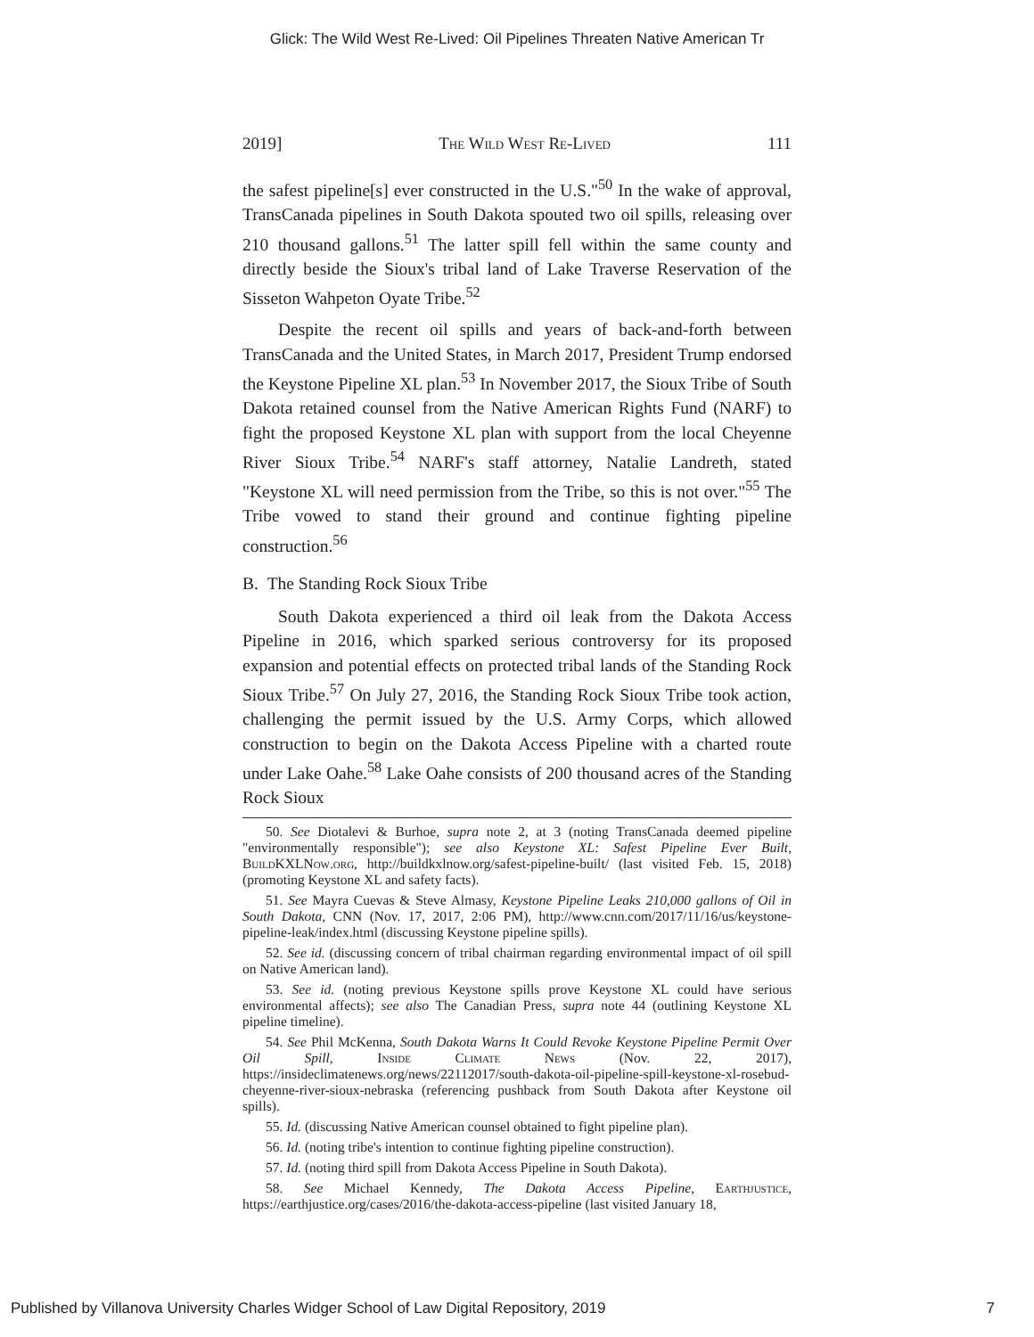Glick: The Wild West Re-Lived: Oil Pipelines Threaten Native American Tr
2019] The Wild West Re-Lived 111
the safest pipeline[s] ever constructed in the U.S."<sup>50</sup> In the wake of approval, TransCanada pipelines in South Dakota spouted two oil spills, releasing over 210 thousand gallons.<sup>51</sup> The latter spill fell within the same county and directly beside the Sioux's tribal land of Lake Traverse Reservation of the Sisseton Wahpeton Oyate Tribe.<sup>52</sup>
Despite the recent oil spills and years of back-and-forth between TransCanada and the United States, in March 2017, President Trump endorsed the Keystone Pipeline XL plan.<sup>53</sup> In November 2017, the Sioux Tribe of South Dakota retained counsel from the Native American Rights Fund (NARF) to fight the proposed Keystone XL plan with support from the local Cheyenne River Sioux Tribe.<sup>54</sup> NARF's staff attorney, Natalie Landreth, stated "Keystone XL will need permission from the Tribe, so this is not over."<sup>55</sup> The Tribe vowed to stand their ground and continue fighting pipeline construction.<sup>56</sup>
B. The Standing Rock Sioux Tribe
South Dakota experienced a third oil leak from the Dakota Access Pipeline in 2016, which sparked serious controversy for its proposed expansion and potential effects on protected tribal lands of the Standing Rock Sioux Tribe.<sup>57</sup> On July 27, 2016, the Standing Rock Sioux Tribe took action, challenging the permit issued by the U.S. Army Corps, which allowed construction to begin on the Dakota Access Pipeline with a charted route under Lake Oahe.<sup>58</sup> Lake Oahe consists of 200 thousand acres of the Standing Rock Sioux
50. See Diotalevi & Burhoe, supra note 2, at 3 (noting TransCanada deemed pipeline "environmentally responsible"); see also Keystone XL: Safest Pipeline Ever Built, BuildKXLNow.org, http://buildkxlnow.org/safest-pipeline-built/ (last visited Feb. 15, 2018) (promoting Keystone XL and safety facts).
51. See Mayra Cuevas & Steve Almasy, Keystone Pipeline Leaks 210,000 gallons of Oil in South Dakota, CNN (Nov. 17, 2017, 2:06 PM), http://www.cnn.com/2017/11/16/us/keystone-pipeline-leak/index.html (discussing Keystone pipeline spills).
52. See id. (discussing concern of tribal chairman regarding environmental impact of oil spill on Native American land).
53. See id. (noting previous Keystone spills prove Keystone XL could have serious environmental affects); see also The Canadian Press, supra note 44 (outlining Keystone XL pipeline timeline).
54. See Phil McKenna, South Dakota Warns It Could Revoke Keystone Pipeline Permit Over Oil Spill, Inside Climate News (Nov. 22, 2017), https://insideclimatenews.org/news/22112017/south-dakota-oil-pipeline-spill-keystone-xl-rosebud-cheyenne-river-sioux-nebraska (referencing pushback from South Dakota after Keystone oil spills).
55. Id. (discussing Native American counsel obtained to fight pipeline plan).
56. Id. (noting tribe's intention to continue fighting pipeline construction).
57. Id. (noting third spill from Dakota Access Pipeline in South Dakota).
58. See Michael Kennedy, The Dakota Access Pipeline, Earthjustice, https://earthjustice.org/cases/2016/the-dakota-access-pipeline (last visited January 18,
Published by Villanova University Charles Widger School of Law Digital Repository, 2019 7